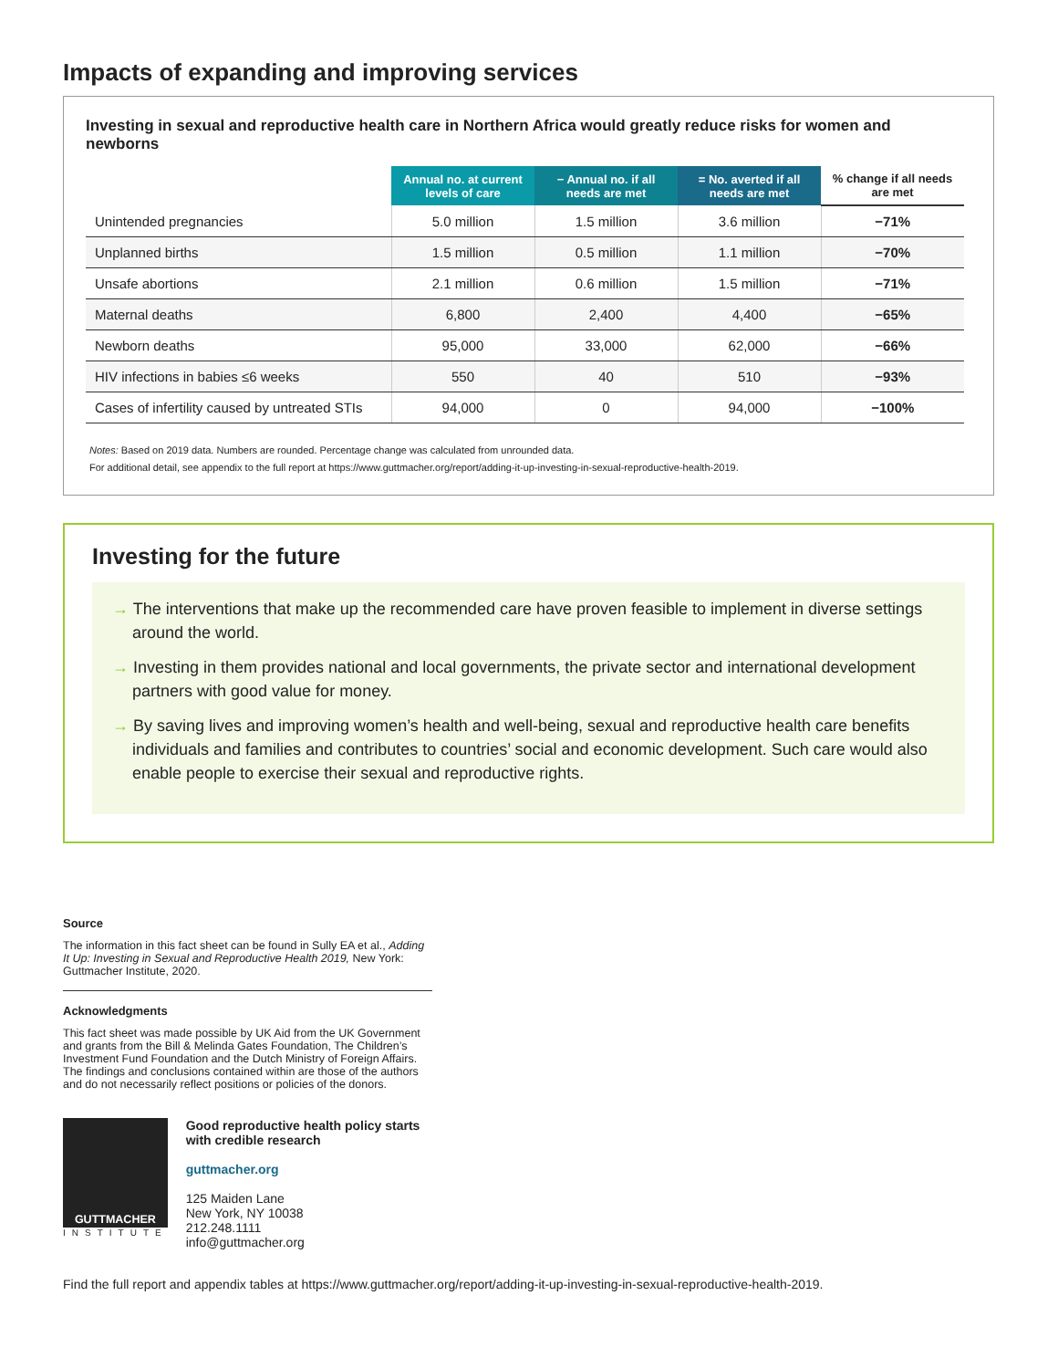Impacts of expanding and improving services
Investing in sexual and reproductive health care in Northern Africa would greatly reduce risks for women and newborns
| | Annual no. at current levels of care | − Annual no. if all needs are met | = No. averted if all needs are met | % change if all needs are met |
| --- | --- | --- | --- | --- |
| Unintended pregnancies | 5.0 million | 1.5 million | 3.6 million | −71% |
| Unplanned births | 1.5 million | 0.5 million | 1.1 million | −70% |
| Unsafe abortions | 2.1 million | 0.6 million | 1.5 million | −71% |
| Maternal deaths | 6,800 | 2,400 | 4,400 | −65% |
| Newborn deaths | 95,000 | 33,000 | 62,000 | −66% |
| HIV infections in babies ≤6 weeks | 550 | 40 | 510 | −93% |
| Cases of infertility caused by untreated STIs | 94,000 | 0 | 94,000 | −100% |
Notes: Based on 2019 data. Numbers are rounded. Percentage change was calculated from unrounded data.
For additional detail, see appendix to the full report at https://www.guttmacher.org/report/adding-it-up-investing-in-sexual-reproductive-health-2019.
Investing for the future
→ The interventions that make up the recommended care have proven feasible to implement in diverse settings around the world.
→ Investing in them provides national and local governments, the private sector and international development partners with good value for money.
→ By saving lives and improving women’s health and well-being, sexual and reproductive health care benefits individuals and families and contributes to countries’ social and economic development. Such care would also enable people to exercise their sexual and reproductive rights.
Source
The information in this fact sheet can be found in Sully EA et al., Adding It Up: Investing in Sexual and Reproductive Health 2019, New York: Guttmacher Institute, 2020.
Acknowledgments
This fact sheet was made possible by UK Aid from the UK Government and grants from the Bill & Melinda Gates Foundation, The Children’s Investment Fund Foundation and the Dutch Ministry of Foreign Affairs. The findings and conclusions contained within are those of the authors and do not necessarily reflect positions or policies of the donors.
GUTTMACHER
INSTITUTE
Good reproductive health policy starts with credible research
guttmacher.org
125 Maiden Lane
New York, NY 10038
212.248.1111
info@guttmacher.org
Find the full report and appendix tables at https://www.guttmacher.org/report/adding-it-up-investing-in-sexual-reproductive-health-2019.